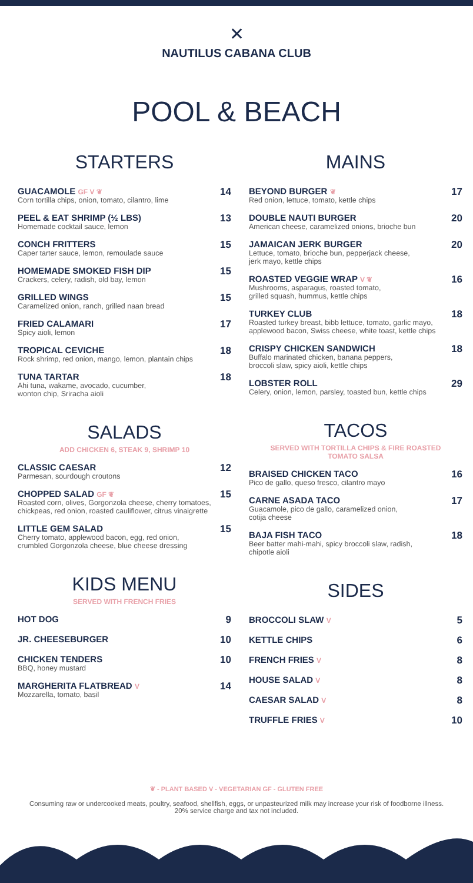✕
NAUTILUS CABANA CLUB
POOL & BEACH
STARTERS
GUACAMOLE GF V ❦
Corn tortilla chips, onion, tomato, cilantro, lime
14
PEEL & EAT SHRIMP (½ LBS)
Homemade cocktail sauce, lemon
13
CONCH FRITTERS
Caper tarter sauce, lemon, remoulade sauce
15
HOMEMADE SMOKED FISH DIP
Crackers, celery, radish, old bay, lemon
15
GRILLED WINGS
Caramelized onion, ranch, grilled naan bread
15
FRIED CALAMARI
Spicy aioli, lemon
17
TROPICAL CEVICHE
Rock shrimp, red onion, mango, lemon, plantain chips
18
TUNA TARTAR
Ahi tuna, wakame, avocado, cucumber,
wonton chip, Sriracha aioli
18
SALADS
ADD CHICKEN 6, STEAK 9, SHRIMP 10
CLASSIC CAESAR
Parmesan, sourdough croutons
12
CHOPPED SALAD GF ❦
Roasted corn, olives, Gorgonzola cheese, cherry tomatoes, chickpeas, red onion, roasted cauliflower, citrus vinaigrette
15
LITTLE GEM SALAD
Cherry tomato, applewood bacon, egg, red onion,
crumbled Gorgonzola cheese, blue cheese dressing
15
KIDS MENU
SERVED WITH FRENCH FRIES
HOT DOG 9
JR. CHEESEBURGER 10
CHICKEN TENDERS
BBQ, honey mustard
10
MARGHERITA FLATBREAD V
Mozzarella, tomato, basil
14
MAINS
BEYOND BURGER ❦
Red onion, lettuce, tomato, kettle chips
17
DOUBLE NAUTI BURGER
American cheese, caramelized onions, brioche bun
20
JAMAICAN JERK BURGER
Lettuce, tomato, brioche bun, pepperjack cheese,
jerk mayo, kettle chips
20
ROASTED VEGGIE WRAP V ❦
Mushrooms, asparagus, roasted tomato,
grilled squash, hummus, kettle chips
16
TURKEY CLUB
Roasted turkey breast, bibb lettuce, tomato, garlic mayo, applewood bacon, Swiss cheese, white toast, kettle chips
18
CRISPY CHICKEN SANDWICH
Buffalo marinated chicken, banana peppers,
broccoli slaw, spicy aioli, kettle chips
18
LOBSTER ROLL
Celery, onion, lemon, parsley, toasted bun, kettle chips
29
TACOS
SERVED WITH TORTILLA CHIPS & FIRE ROASTED
TOMATO SALSA
BRAISED CHICKEN TACO
Pico de gallo, queso fresco, cilantro mayo
16
CARNE ASADA TACO
Guacamole, pico de gallo, caramelized onion,
cotija cheese
17
BAJA FISH TACO
Beer batter mahi-mahi, spicy broccoli slaw, radish,
chipotle aioli
18
SIDES
BROCCOLI SLAW V
5
KETTLE CHIPS 6
FRENCH FRIES V
8
HOUSE SALAD V
8
CAESAR SALAD V
8
TRUFFLE FRIES V
10
❦ - PLANT BASED V - VEGETARIAN GF - GLUTEN FREE
Consuming raw or undercooked meats, poultry, seafood, shellfish, eggs, or unpasteurized milk may increase your risk of foodborne illness.
20% service charge and tax not included.